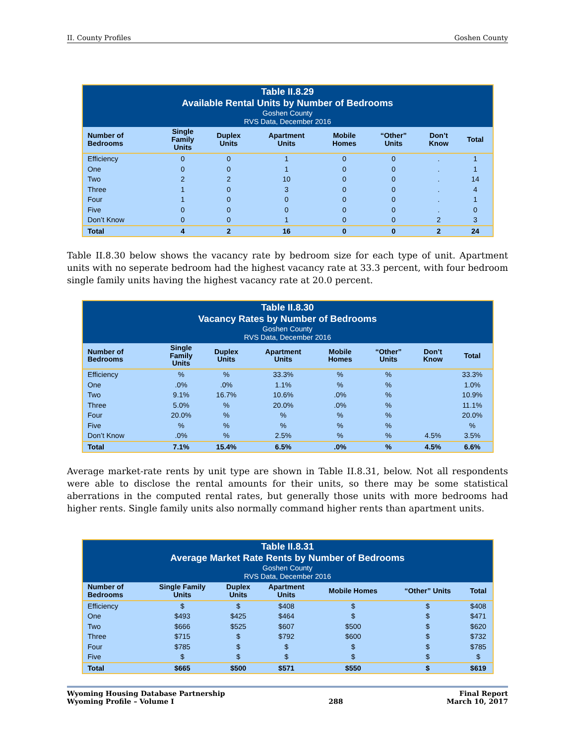II. County Profiles Goshen County
| Table II.8.29 Available Rental Units by Number of Bedrooms Goshen County RVS Data, December 2016 | | | | | | | |
| --- | --- | --- | --- | --- | --- | --- | --- |
| Number of Bedrooms | Single Family Units | Duplex Units | Apartment Units | Mobile Homes | “Other” Units | Don’t Know | Total |
| Efficiency | 0 | 0 | 1 | 0 | 0 | . | 1 |
| One | 0 | 0 | 1 | 0 | 0 | . | 1 |
| Two | 2 | 2 | 10 | 0 | 0 | . | 14 |
| Three | 1 | 0 | 3 | 0 | 0 | . | 4 |
| Four | 1 | 0 | 0 | 0 | 0 | . | 1 |
| Five | 0 | 0 | 0 | 0 | 0 | . | 0 |
| Don’t Know | 0 | 0 | 1 | 0 | 0 | 2 | 3 |
| Total | 4 | 2 | 16 | 0 | 0 | 2 | 24 |
Table II.8.30 below shows the vacancy rate by bedroom size for each type of unit. Apartment units with no seperate bedroom had the highest vacancy rate at 33.3 percent, with four bedroom single family units having the highest vacancy rate at 20.0 percent.
| Table II.8.30 Vacancy Rates by Number of Bedrooms Goshen County RVS Data, December 2016 | | | | | | | |
| --- | --- | --- | --- | --- | --- | --- | --- |
| Number of Bedrooms | Single Family Units | Duplex Units | Apartment Units | Mobile Homes | “Other” Units | Don’t Know | Total |
| Efficiency | % | % | 33.3% | % | % | | 33.3% |
| One | .0% | .0% | 1.1% | % | % | | 1.0% |
| Two | 9.1% | 16.7% | 10.6% | .0% | % | | 10.9% |
| Three | 5.0% | % | 20.0% | .0% | % | | 11.1% |
| Four | 20.0% | % | % | % | % | | 20.0% |
| Five | % | % | % | % | % | | % |
| Don’t Know | .0% | % | 2.5% | % | % | 4.5% | 3.5% |
| Total | 7.1% | 15.4% | 6.5% | .0% | % | 4.5% | 6.6% |
Average market-rate rents by unit type are shown in Table II.8.31, below. Not all respondents were able to disclose the rental amounts for their units, so there may be some statistical aberrations in the computed rental rates, but generally those units with more bedrooms had higher rents. Single family units also normally command higher rents than apartment units.
| Table II.8.31 Average Market Rate Rents by Number of Bedrooms Goshen County RVS Data, December 2016 | | | | | | |
| --- | --- | --- | --- | --- | --- | --- |
| Number of Bedrooms | Single Family Units | Duplex Units | Apartment Units | Mobile Homes | “Other” Units | Total |
| Efficiency | $ | $ | $408 | $ | $ | $408 |
| One | $493 | $425 | $464 | $ | $ | $471 |
| Two | $666 | $525 | $607 | $500 | $ | $620 |
| Three | $715 | $ | $792 | $600 | $ | $732 |
| Four | $785 | $ | $ | $ | $ | $785 |
| Five | $ | $ | $ | $ | $ | $ |
| Total | $665 | $500 | $571 | $550 | $ | $619 |
Wyoming Housing Database Partnership
Wyoming Profile – Volume I
288 Final Report
March 10, 2017